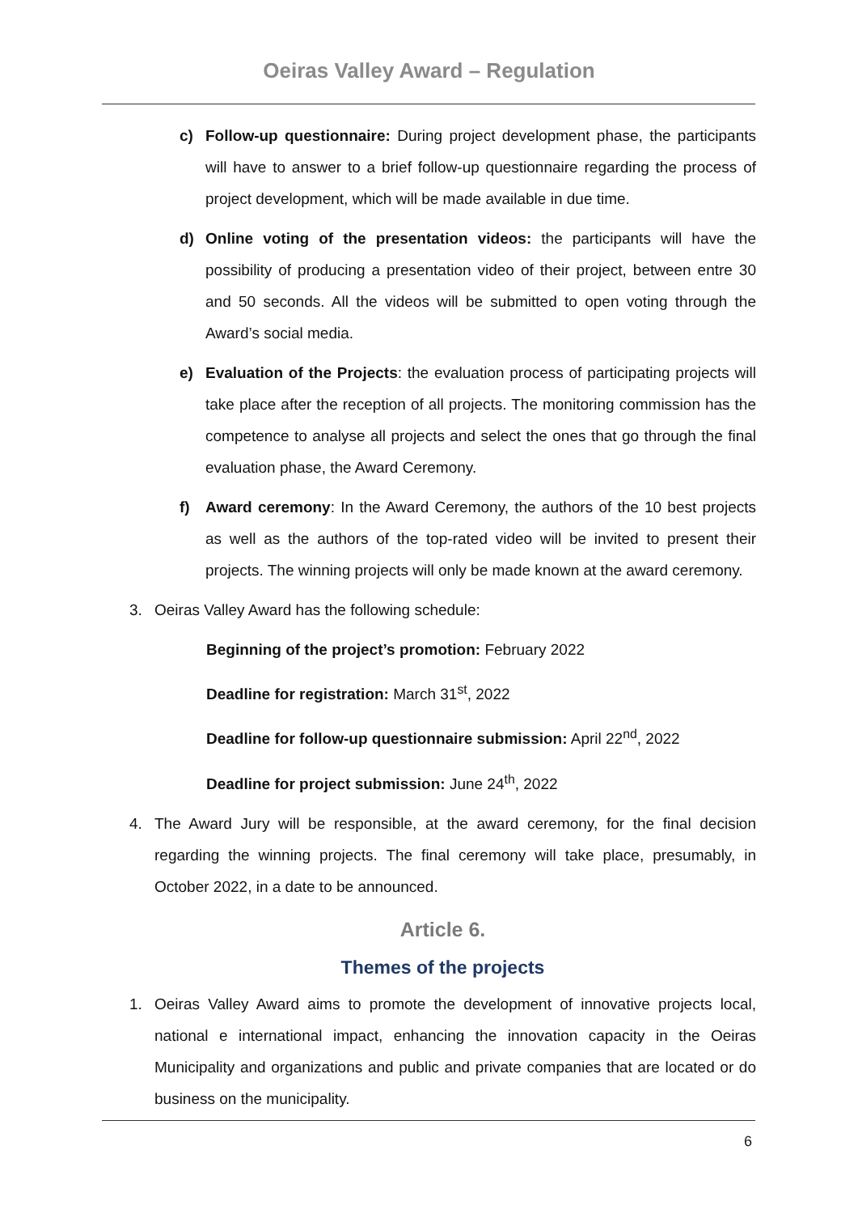Oeiras Valley Award – Regulation
c) Follow-up questionnaire: During project development phase, the participants will have to answer to a brief follow-up questionnaire regarding the process of project development, which will be made available in due time.
d) Online voting of the presentation videos: the participants will have the possibility of producing a presentation video of their project, between entre 30 and 50 seconds. All the videos will be submitted to open voting through the Award’s social media.
e) Evaluation of the Projects: the evaluation process of participating projects will take place after the reception of all projects. The monitoring commission has the competence to analyse all projects and select the ones that go through the final evaluation phase, the Award Ceremony.
f) Award ceremony: In the Award Ceremony, the authors of the 10 best projects as well as the authors of the top-rated video will be invited to present their projects. The winning projects will only be made known at the award ceremony.
3. Oeiras Valley Award has the following schedule:
Beginning of the project’s promotion: February 2022
Deadline for registration: March 31<sup>st</sup>, 2022
Deadline for follow-up questionnaire submission: April 22<sup>nd</sup>, 2022
Deadline for project submission: June 24<sup>th</sup>, 2022
4. The Award Jury will be responsible, at the award ceremony, for the final decision regarding the winning projects. The final ceremony will take place, presumably, in October 2022, in a date to be announced.
Article 6.
Themes of the projects
1. Oeiras Valley Award aims to promote the development of innovative projects local, national e international impact, enhancing the innovation capacity in the Oeiras Municipality and organizations and public and private companies that are located or do business on the municipality.
6